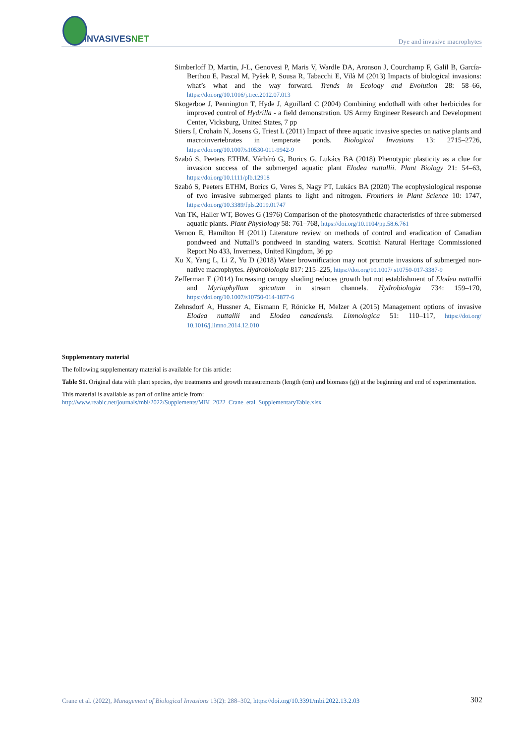INVASIVESNET
Dye and invasive macrophytes
Simberloff D, Martin, J-L, Genovesi P, Maris V, Wardle DA, Aronson J, Courchamp F, Galil B, García-Berthou E, Pascal M, Pyšek P, Sousa R, Tabacchi E, Vilà M (2013) Impacts of biological invasions: what’s what and the way forward. Trends in Ecology and Evolution 28: 58–66, https://doi.org/10.1016/j.tree.2012.07.013
Skogerboe J, Pennington T, Hyde J, Aguillard C (2004) Combining endothall with other herbicides for improved control of Hydrilla - a field demonstration. US Army Engineer Research and Development Center, Vicksburg, United States, 7 pp
Stiers I, Crohain N, Josens G, Triest L (2011) Impact of three aquatic invasive species on native plants and macroinvertebrates in temperate ponds. Biological Invasions 13: 2715–2726, https://doi.org/10.1007/s10530-011-9942-9
Szabó S, Peeters ETHM, Várbíró G, Borics G, Lukács BA (2018) Phenotypic plasticity as a clue for invasion success of the submerged aquatic plant Elodea nuttallii. Plant Biology 21: 54–63, https://doi.org/10.1111/plb.12918
Szabó S, Peeters ETHM, Borics G, Veres S, Nagy PT, Lukács BA (2020) The ecophysiological response of two invasive submerged plants to light and nitrogen. Frontiers in Plant Science 10: 1747, https://doi.org/10.3389/fpls.2019.01747
Van TK, Haller WT, Bowes G (1976) Comparison of the photosynthetic characteristics of three submersed aquatic plants. Plant Physiology 58: 761–768, https://doi.org/10.1104/pp.58.6.761
Vernon E, Hamilton H (2011) Literature review on methods of control and eradication of Canadian pondweed and Nuttall’s pondweed in standing waters. Scottish Natural Heritage Commissioned Report No 433, Inverness, United Kingdom, 36 pp
Xu X, Yang L, Li Z, Yu D (2018) Water brownification may not promote invasions of submerged non-native macrophytes. Hydrobiologia 817: 215–225, https://doi.org/10.1007/ s10750-017-3387-9
Zefferman E (2014) Increasing canopy shading reduces growth but not establishment of Elodea nuttallii and Myriophyllum spicatum in stream channels. Hydrobiologia 734: 159–170, https://doi.org/10.1007/s10750-014-1877-6
Zehnsdorf A, Hussner A, Eismann F, Rönicke H, Melzer A (2015) Management options of invasive Elodea nuttallii and Elodea canadensis. Limnologica 51: 110–117, https://doi.org/ 10.1016/j.limno.2014.12.010
Supplementary material
The following supplementary material is available for this article:
Table S1. Original data with plant species, dye treatments and growth measurements (length (cm) and biomass (g)) at the beginning and end of experimentation.
This material is available as part of online article from:
http://www.reabic.net/journals/mbi/2022/Supplements/MBI_2022_Crane_etal_SupplementaryTable.xlsx
Crane et al. (2022), Management of Biological Invasions 13(2): 288–302, https://doi.org/10.3391/mbi.2022.13.2.03 302